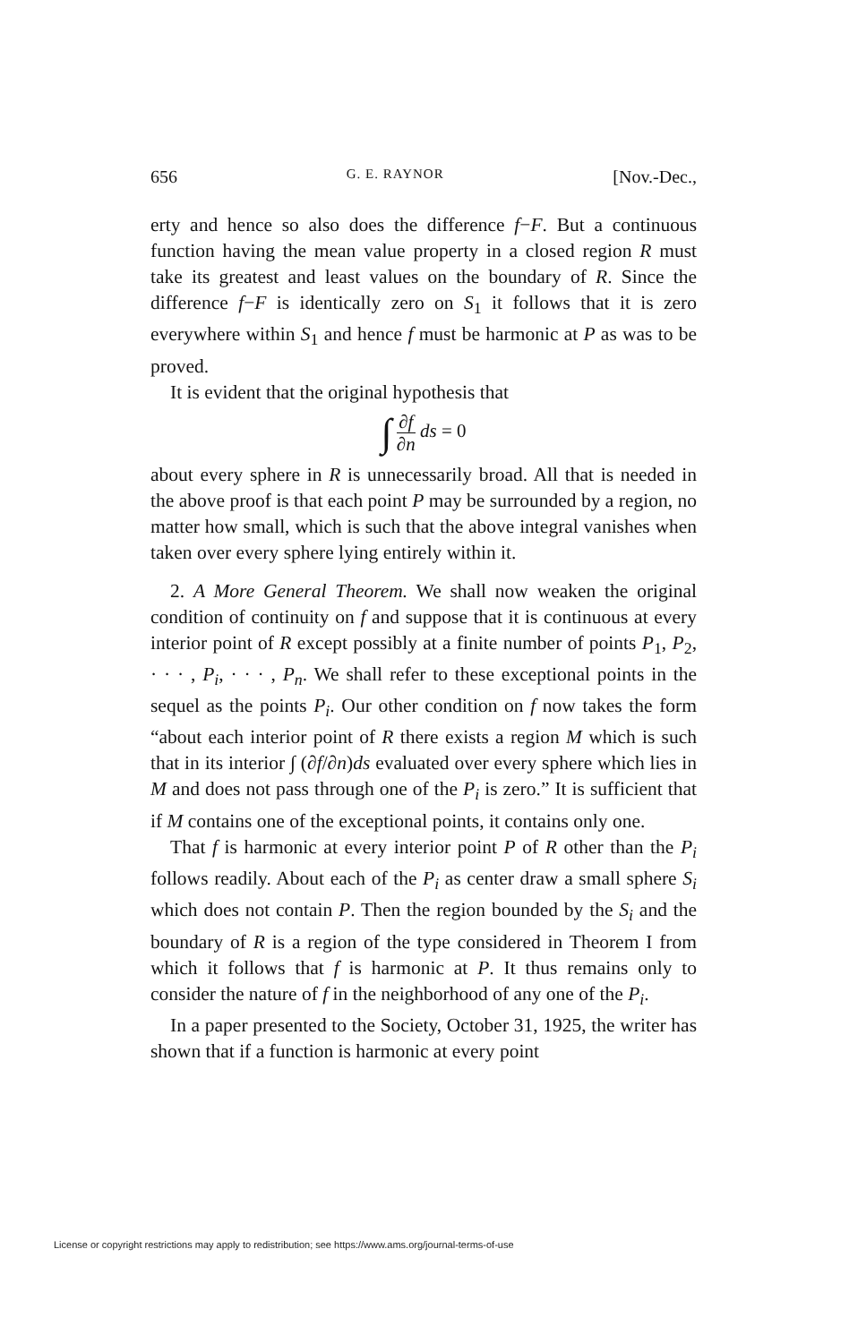656 G. E. RAYNOR [Nov.-Dec.,
erty and hence so also does the difference f−F. But a continuous function having the mean value property in a closed region R must take its greatest and least values on the boundary of R. Since the difference f−F is identically zero on S<sub>1</sub> it follows that it is zero everywhere within S<sub>1</sub> and hence f must be harmonic at P as was to be proved.
It is evident that the original hypothesis that
∫ ∂f ∂n ds = 0
about every sphere in R is unnecessarily broad. All that is needed in the above proof is that each point P may be surrounded by a region, no matter how small, which is such that the above integral vanishes when taken over every sphere lying entirely within it.
2. A More General Theorem. We shall now weaken the original condition of continuity on f and suppose that it is continuous at every interior point of R except possibly at a finite number of points P<sub>1</sub>, P<sub>2</sub>, · · · , P<sub>i</sub>, · · · , P<sub>n</sub>. We shall refer to these exceptional points in the sequel as the points P<sub>i</sub>. Our other condition on f now takes the form “about each interior point of R there exists a region M which is such that in its interior ∫ (∂f/∂n)ds evaluated over every sphere which lies in M and does not pass through one of the P<sub>i</sub> is zero.” It is sufficient that if M contains one of the exceptional points, it contains only one.
That f is harmonic at every interior point P of R other than the P<sub>i</sub> follows readily. About each of the P<sub>i</sub> as center draw a small sphere S<sub>i</sub> which does not contain P. Then the region bounded by the S<sub>i</sub> and the boundary of R is a region of the type considered in Theorem I from which it follows that f is harmonic at P. It thus remains only to consider the nature of f in the neighborhood of any one of the P<sub>i</sub>.
In a paper presented to the Society, October 31, 1925, the writer has shown that if a function is harmonic at every point
License or copyright restrictions may apply to redistribution; see https://www.ams.org/journal-terms-of-use